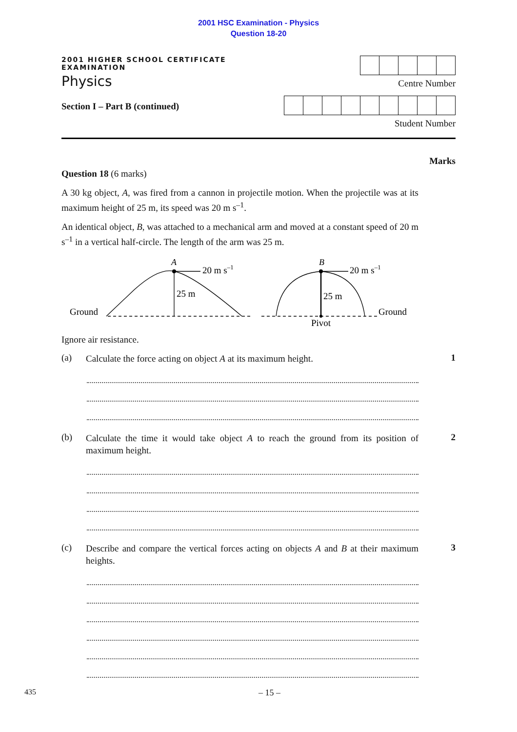2001 HSC Examination - Physics
Question 18-20
2001 HIGHER SCHOOL CERTIFICATE EXAMINATION
Physics
Section I – Part B (continued)
Centre Number
Student Number
Marks
Question 18 (6 marks)
A 30 kg object, A, was fired from a cannon in projectile motion. When the projectile was at its maximum height of 25 m, its speed was 20 m s<sup>–1</sup>.
An identical object, B, was attached to a mechanical arm and moved at a constant speed of 20 m s<sup>–1</sup> in a vertical half-circle. The length of the arm was 25 m.
A
B
20 m s–1
20 m s–1
25 m
25 m
Ground
Ground
Pivot
Ignore air resistance.
(a)
Calculate the force acting on object A at its maximum height.
1
(b)
Calculate the time it would take object A to reach the ground from its position of maximum height.
2
(c)
Describe and compare the vertical forces acting on objects A and B at their maximum heights.
3
435 – 15 –